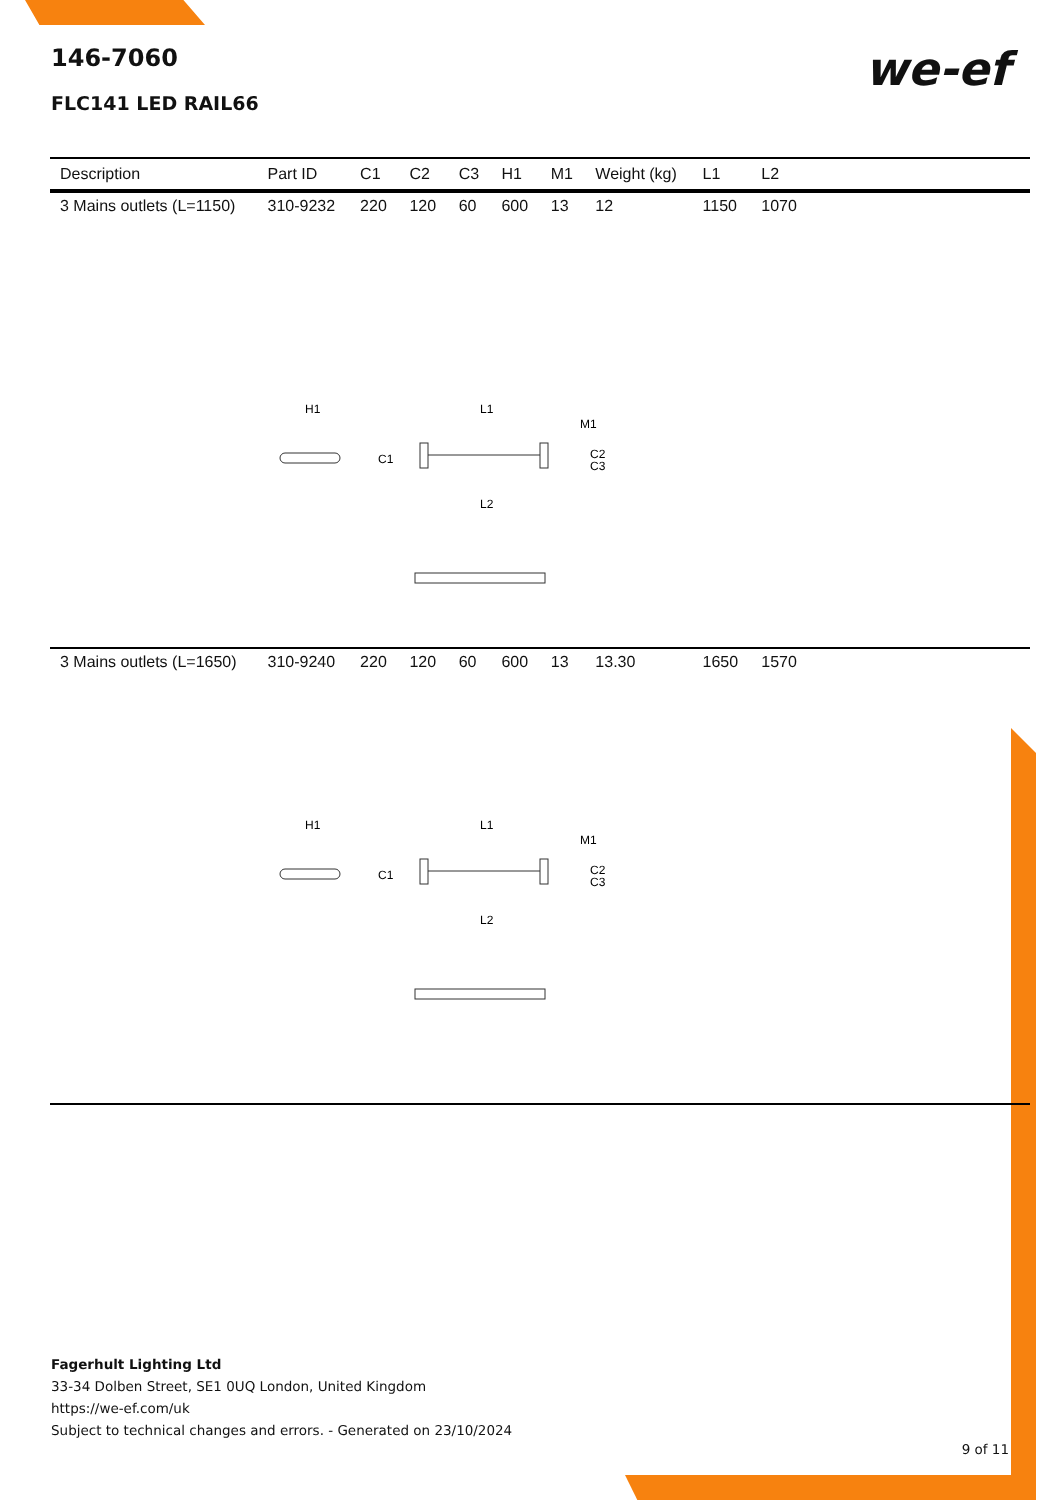146-7060
FLC141 LED RAIL66
we-ef
| Description | Part ID | C1 | C2 | C3 | H1 | M1 | Weight (kg) | L1 | L2 | |
| --- | --- | --- | --- | --- | --- | --- | --- | --- | --- | --- |
| 3 Mains outlets (L=1150) | 310-9232 | 220 | 120 | 60 | 600 | 13 | 12 | 1150 | 1070 | |
| H1 L1 M1 C1 C2 C3 L2 | | | | | | | | | | |
| 3 Mains outlets (L=1650) | 310-9240 | 220 | 120 | 60 | 600 | 13 | 13.30 | 1650 | 1570 | |
| H1 L1 M1 C1 C2 C3 L2 | | | | | | | | | | |
Fagerhult Lighting Ltd
33-34 Dolben Street, SE1 0UQ London, United Kingdom
https://we-ef.com/uk
Subject to technical changes and errors. - Generated on 23/10/2024
9 of 11